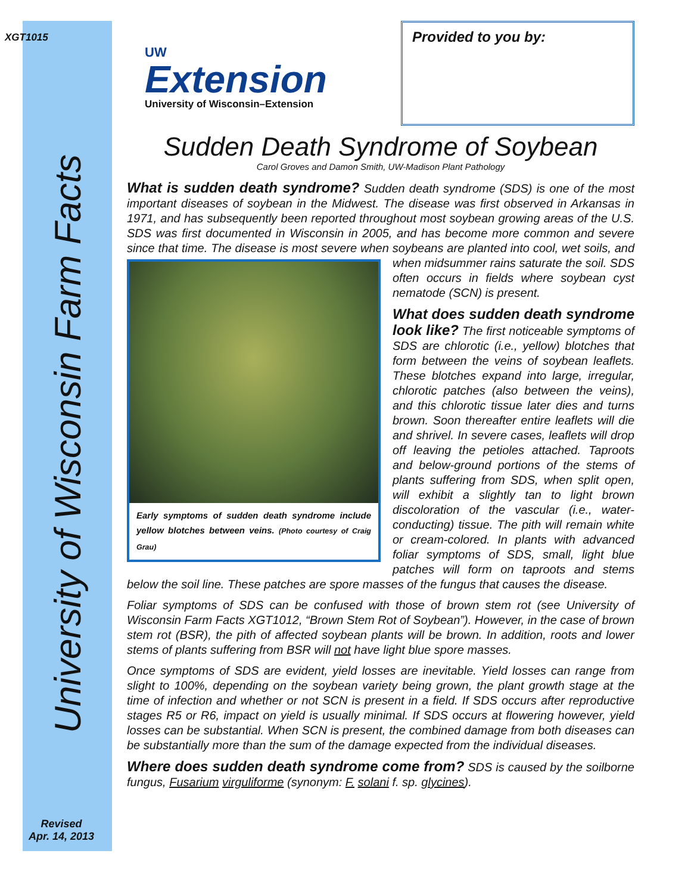XGT1015
University of Wisconsin Farm Facts
Revised
Apr. 14, 2013
UW
Extension
University of Wisconsin–Extension
Provided to you by:
Sudden Death Syndrome of Soybean
Carol Groves and Damon Smith, UW-Madison Plant Pathology
What is sudden death syndrome? Sudden death syndrome (SDS) is one of the most important diseases of soybean in the Midwest. The disease was first observed in Arkansas in 1971, and has subsequently been reported throughout most soybean growing areas of the U.S. SDS was first documented in Wisconsin in 2005, and has become more common and severe since that time. The disease is most severe when
Early symptoms of sudden death syndrome include yellow blotches between veins. (Photo courtesy of Craig Grau)
soybeans are planted into cool, wet soils, and when midsummer rains saturate the soil. SDS often occurs in fields where soybean cyst nematode (SCN) is present.
What does sudden death syndrome look like? The first noticeable symptoms of SDS are chlorotic (i.e., yellow) blotches that form between the veins of soybean leaflets. These blotches expand into large, irregular, chlorotic patches (also between the veins), and this chlorotic tissue later dies and turns brown. Soon thereafter entire leaflets will die and shrivel. In severe cases, leaflets will drop off leaving the petioles attached. Taproots and below-ground portions of the stems of plants suffering from SDS, when split open, will exhibit a slightly tan to light brown discoloration of the vascular (i.e., water-conducting) tissue. The pith will remain white or cream-colored. In plants with advanced foliar symptoms of SDS, small, light blue patches will form on taproots and stems below the soil line. These patches are spore masses of the fungus that causes the disease.
Foliar symptoms of SDS can be confused with those of brown stem rot (see University of Wisconsin Farm Facts XGT1012, “Brown Stem Rot of Soybean”). However, in the case of brown stem rot (BSR), the pith of affected soybean plants will be brown. In addition, roots and lower stems of plants suffering from BSR will not have light blue spore masses.
Once symptoms of SDS are evident, yield losses are inevitable. Yield losses can range from slight to 100%, depending on the soybean variety being grown, the plant growth stage at the time of infection and whether or not SCN is present in a field. If SDS occurs after reproductive stages R5 or R6, impact on yield is usually minimal. If SDS occurs at flowering however, yield losses can be substantial. When SCN is present, the combined damage from both diseases can be substantially more than the sum of the damage expected from the individual diseases.
Where does sudden death syndrome come from? SDS is caused by the soilborne fungus, Fusarium virguliforme (synonym: F. solani f. sp. glycines).